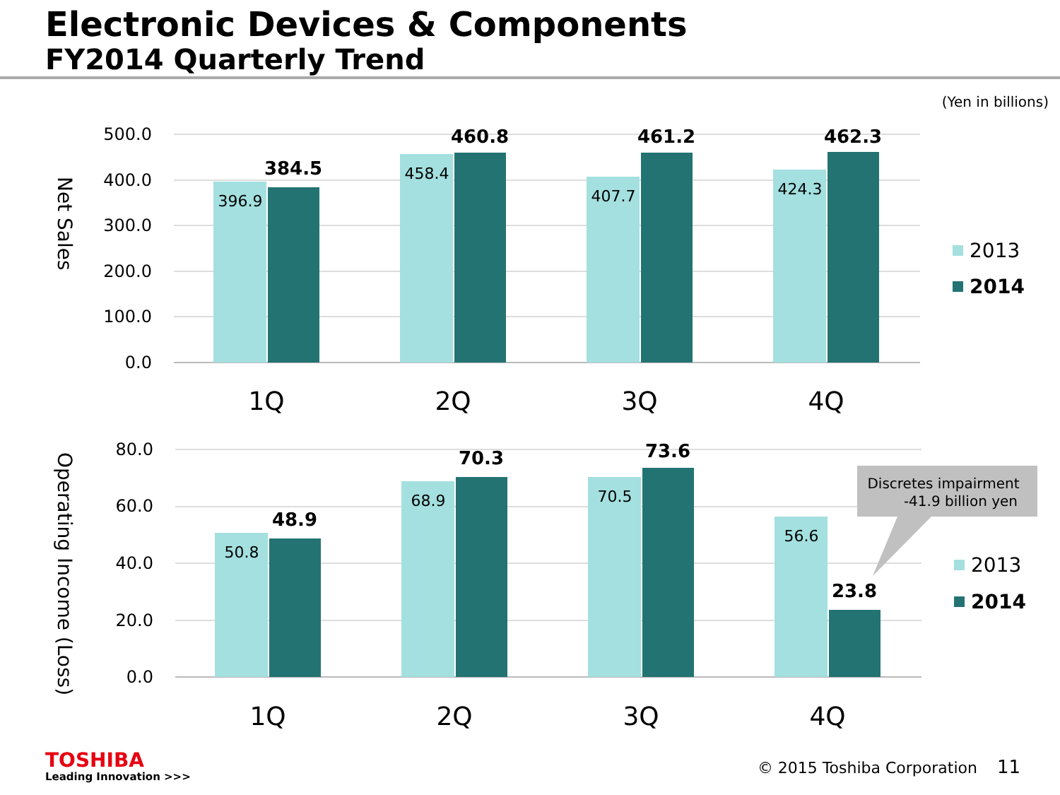Electronic Devices & Components
FY2014 Quarterly Trend
(Yen in billions)
500.0
400.0
300.0
200.0
100.0
0.0
Net Sales
396.9
458.4
407.7
424.3
384.5
460.8
461.2
462.3
1Q
2Q
3Q
4Q
2013
2014
80.0
60.0
40.0
20.0
0.0
Operating Income (Loss)
50.8
68.9
70.5
56.6
48.9
70.3
73.6
23.8
1Q
2Q
3Q
4Q
Discretes impairment
-41.9 billion yen
2013
2014
TOSHIBA
Leading Innovation >>>
© 2015 Toshiba Corporation 11